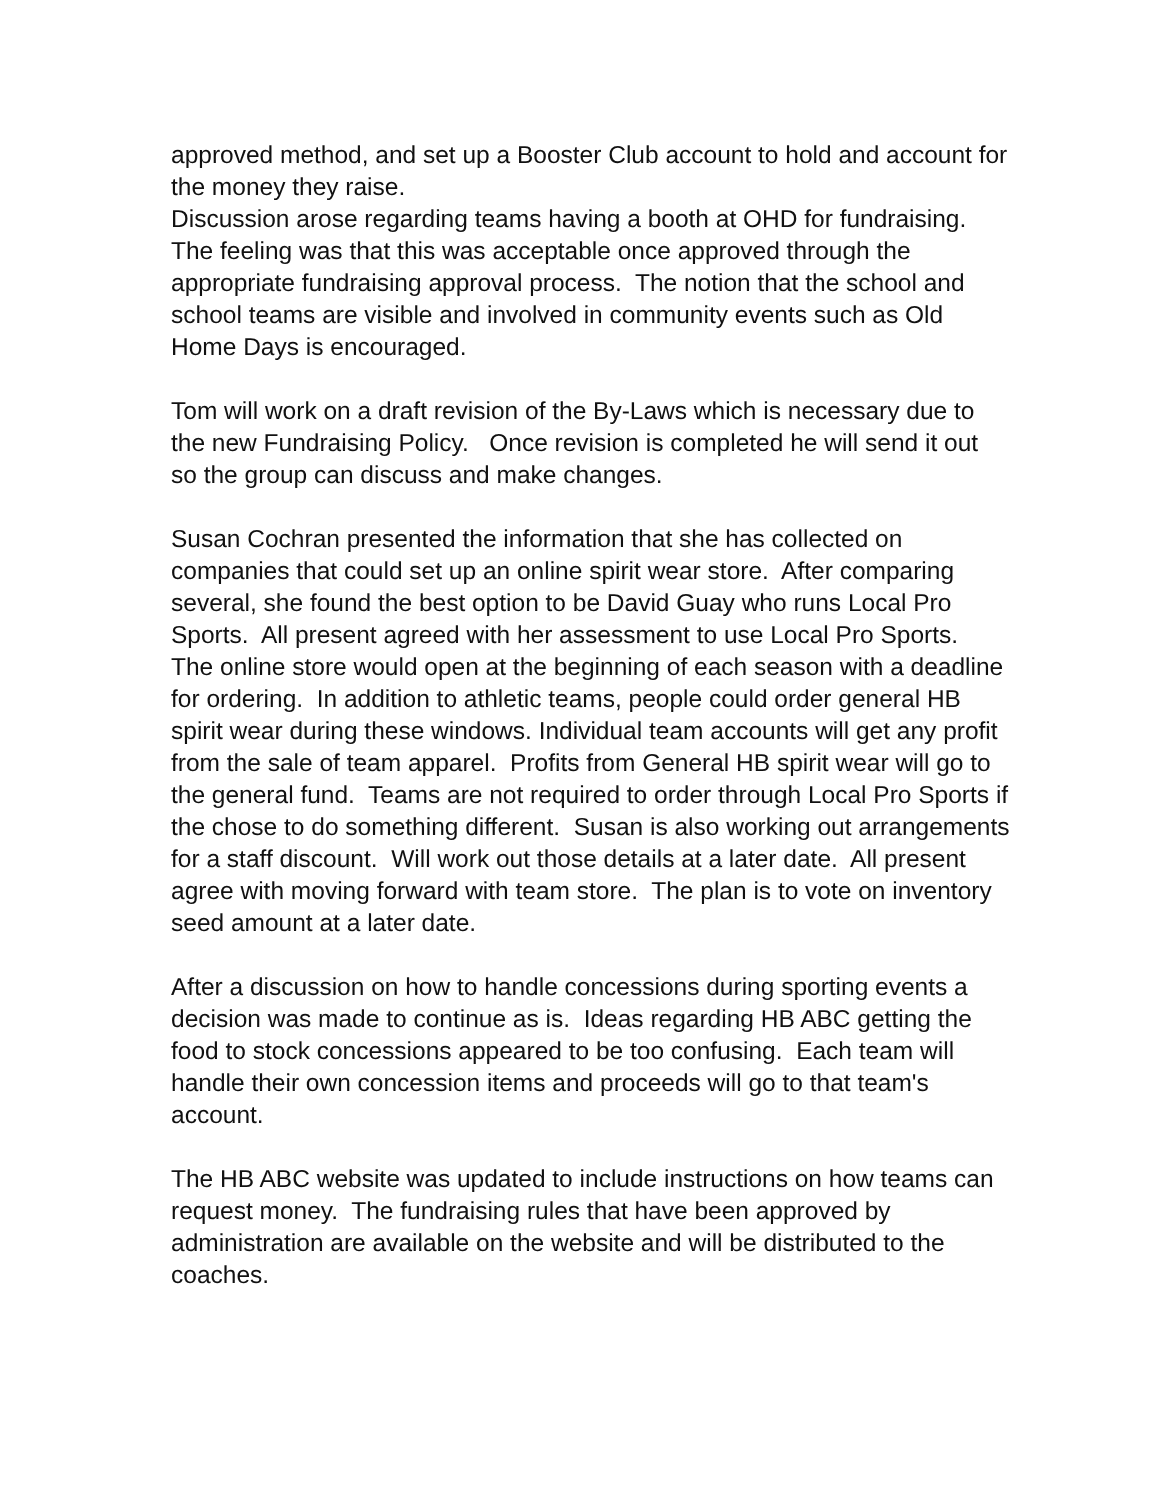approved method, and set up a Booster Club account to hold and account for the money they raise.
Discussion arose regarding teams having a booth at OHD for fundraising. The feeling was that this was acceptable once approved through the appropriate fundraising approval process. The notion that the school and school teams are visible and involved in community events such as Old Home Days is encouraged.
Tom will work on a draft revision of the By-Laws which is necessary due to the new Fundraising Policy. Once revision is completed he will send it out so the group can discuss and make changes.
Susan Cochran presented the information that she has collected on companies that could set up an online spirit wear store. After comparing several, she found the best option to be David Guay who runs Local Pro Sports. All present agreed with her assessment to use Local Pro Sports. The online store would open at the beginning of each season with a deadline for ordering. In addition to athletic teams, people could order general HB spirit wear during these windows. Individual team accounts will get any profit from the sale of team apparel. Profits from General HB spirit wear will go to the general fund. Teams are not required to order through Local Pro Sports if the chose to do something different. Susan is also working out arrangements for a staff discount. Will work out those details at a later date. All present agree with moving forward with team store. The plan is to vote on inventory seed amount at a later date.
After a discussion on how to handle concessions during sporting events a decision was made to continue as is. Ideas regarding HB ABC getting the food to stock concessions appeared to be too confusing. Each team will handle their own concession items and proceeds will go to that team's account.
The HB ABC website was updated to include instructions on how teams can request money. The fundraising rules that have been approved by administration are available on the website and will be distributed to the coaches.